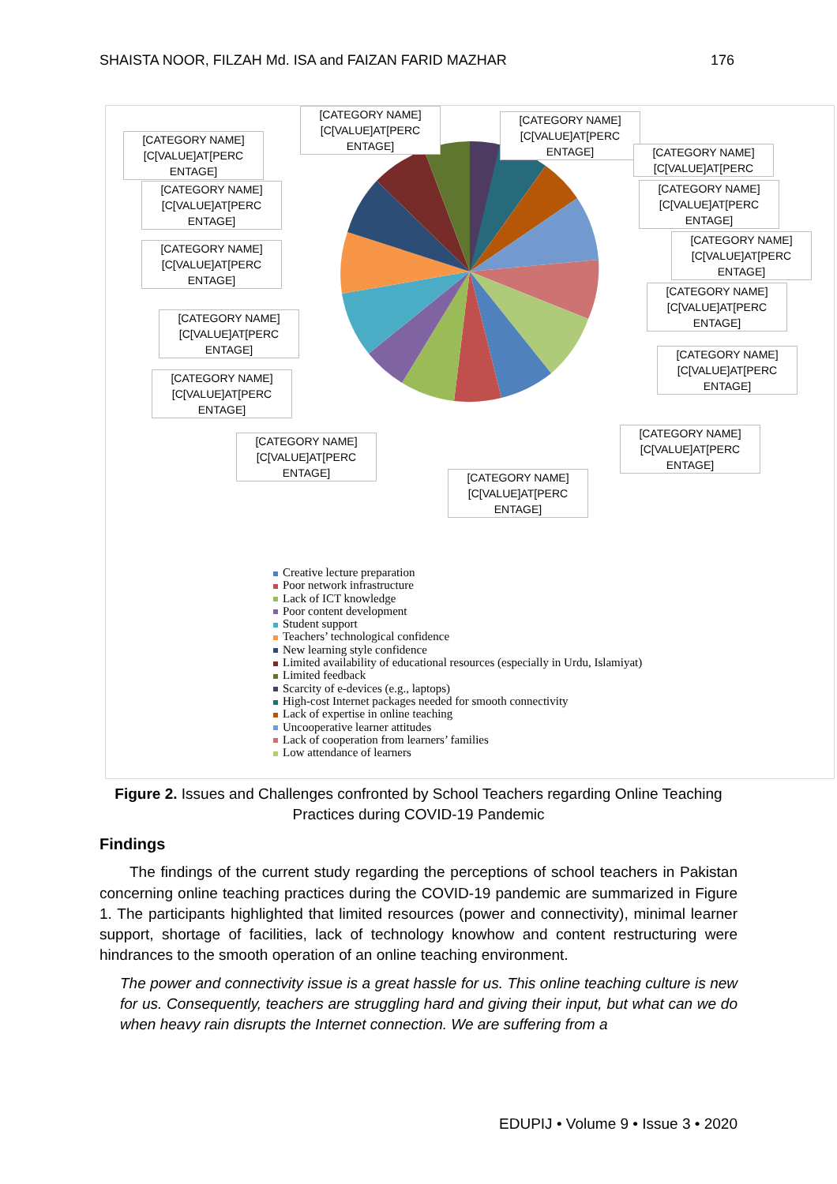SHAISTA NOOR, FILZAH Md. ISA and FAIZAN FARID MAZHAR 176
[CATEGORY NAME][C[VALUE]AT[PERC ENTAGE]
[CATEGORY NAME][C[VALUE]AT[PERC ENTAGE]
[CATEGORY NAME][C[VALUE]AT[PERC ENTAGE]
[CATEGORY NAME][C[VALUE]AT[PERC
[CATEGORY NAME][C[VALUE]AT[PERC ENTAGE]
[CATEGORY NAME][C[VALUE]AT[PERC ENTAGE]
[CATEGORY NAME][C[VALUE]AT[PERC ENTAGE]
[CATEGORY NAME][C[VALUE]AT[PERC ENTAGE]
[CATEGORY NAME][C[VALUE]AT[PERC ENTAGE]
[CATEGORY NAME][C[VALUE]AT[PERC ENTAGE]
[CATEGORY NAME][C[VALUE]AT[PERC ENTAGE]
[CATEGORY NAME][C[VALUE]AT[PERC ENTAGE]
[CATEGORY NAME][C[VALUE]AT[PERC ENTAGE]
[CATEGORY NAME][C[VALUE]AT[PERC ENTAGE]
[CATEGORY NAME][C[VALUE]AT[PERC ENTAGE]
Creative lecture preparation
Poor network infrastructure
Lack of ICT knowledge
Poor content development
Student support
Teachers’ technological confidence
New learning style confidence
Limited availability of educational resources (especially in Urdu, Islamiyat)
Limited feedback
Scarcity of e-devices (e.g., laptops)
High-cost Internet packages needed for smooth connectivity
Lack of expertise in online teaching
Uncooperative learner attitudes
Lack of cooperation from learners’ families
Low attendance of learners
Figure 2. Issues and Challenges confronted by School Teachers regarding Online Teaching Practices during COVID-19 Pandemic
Findings
The findings of the current study regarding the perceptions of school teachers in Pakistan concerning online teaching practices during the COVID-19 pandemic are summarized in Figure 1. The participants highlighted that limited resources (power and connectivity), minimal learner support, shortage of facilities, lack of technology knowhow and content restructuring were hindrances to the smooth operation of an online teaching environment.
The power and connectivity issue is a great hassle for us. This online teaching culture is new for us. Consequently, teachers are struggling hard and giving their input, but what can we do when heavy rain disrupts the Internet connection. We are suffering from a
EDUPIJ • Volume 9 • Issue 3 • 2020